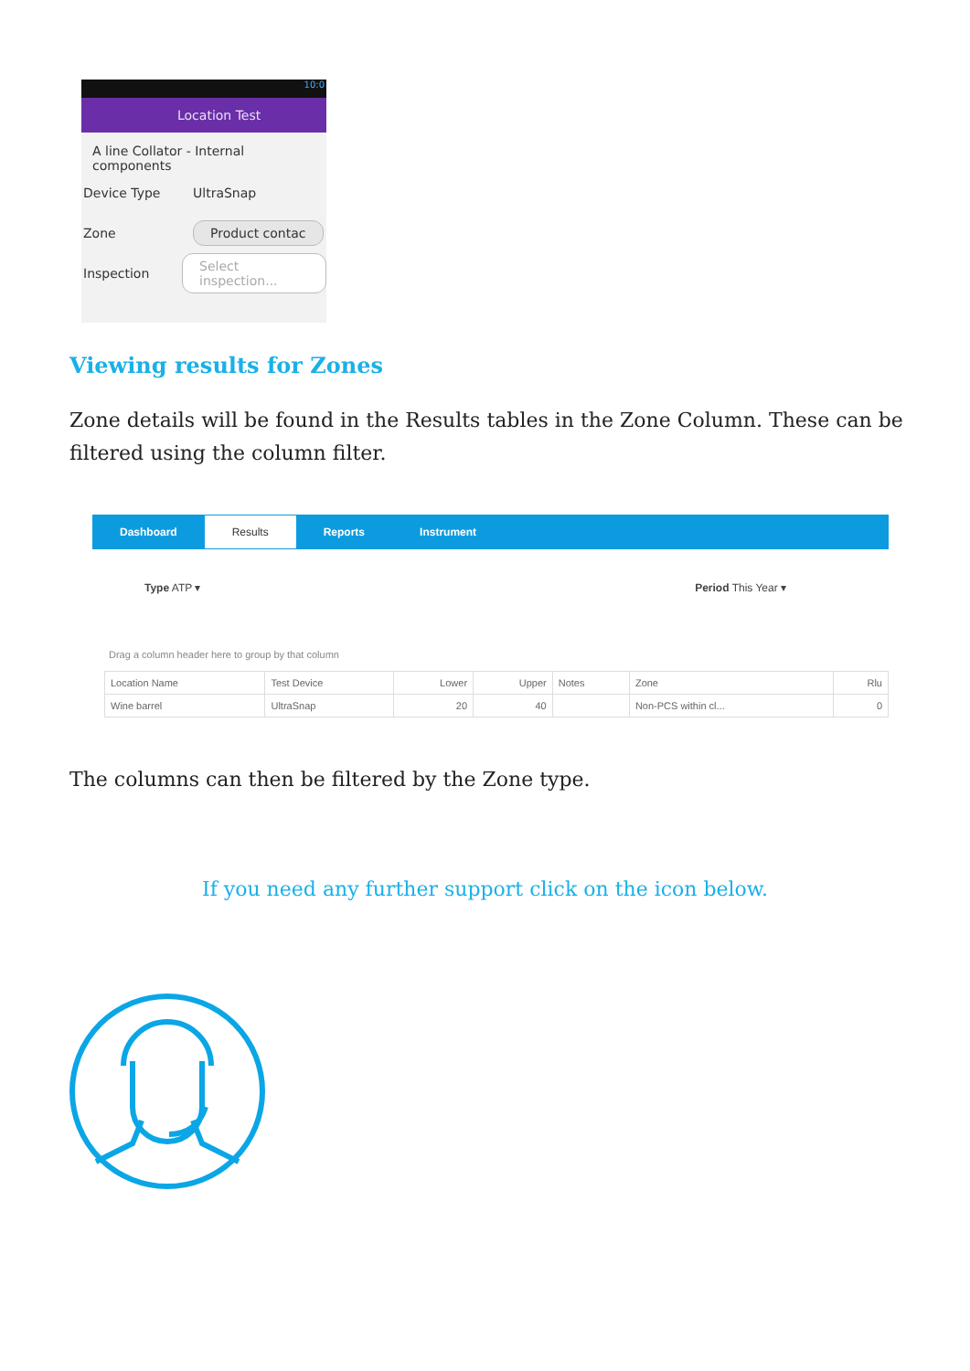10:0
Location Test
A line Collator - Internal components
Device Type UltraSnap
Zone Product contac
Inspection Select inspection...
Viewing results for Zones
Zone details will be found in the Results tables in the Zone Column. These can be filtered using the column filter.
Dashboard
Results
Reports Instrument
Type ATP ▾ Period This Year ▾
Drag a column header here to group by that column
| Location Name | Test Device | Lower | Upper | Notes | Zone | Rlu |
| --- | --- | --- | --- | --- | --- | --- |
| Wine barrel | UltraSnap | 20 | 40 | | Non-PCS within cl... | 0 |
The columns can then be filtered by the Zone type.
If you need any further support click on the icon below.